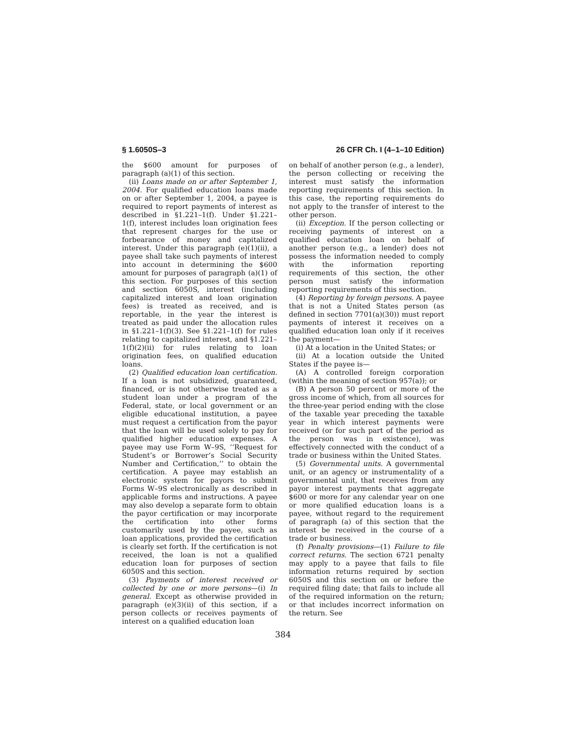§ 1.6050S–3 26 CFR Ch. I (4–1–10 Edition)
the $600 amount for purposes of paragraph (a)(1) of this section.
(ii) Loans made on or after September 1, 2004. For qualified education loans made on or after September 1, 2004, a payee is required to report payments of interest as described in §1.221–1(f). Under §1.221–1(f), interest includes loan origination fees that represent charges for the use or forbearance of money and capitalized interest. Under this paragraph (e)(1)(ii), a payee shall take such payments of interest into account in determining the $600 amount for purposes of paragraph (a)(1) of this section. For purposes of this section and section 6050S, interest (including capitalized interest and loan origination fees) is treated as received, and is reportable, in the year the interest is treated as paid under the allocation rules in §1.221–1(f)(3). See §1.221–1(f) for rules relating to capitalized interest, and §1.221–1(f)(2)(ii) for rules relating to loan origination fees, on qualified education loans.
(2) Qualified education loan certification. If a loan is not subsidized, guaranteed, financed, or is not otherwise treated as a student loan under a program of the Federal, state, or local government or an eligible educational institution, a payee must request a certification from the payor that the loan will be used solely to pay for qualified higher education expenses. A payee may use Form W–9S, ‘‘Request for Student’s or Borrower’s Social Security Number and Certification,’’ to obtain the certification. A payee may establish an electronic system for payors to submit Forms W–9S electronically as described in applicable forms and instructions. A payee may also develop a separate form to obtain the payor certification or may incorporate the certification into other forms customarily used by the payee, such as loan applications, provided the certification is clearly set forth. If the certification is not received, the loan is not a qualified education loan for purposes of section 6050S and this section.
(3) Payments of interest received or collected by one or more persons—(i) In general. Except as otherwise provided in paragraph (e)(3)(ii) of this section, if a person collects or receives payments of interest on a qualified education loan
on behalf of another person (e.g., a lender), the person collecting or receiving the interest must satisfy the information reporting requirements of this section. In this case, the reporting requirements do not apply to the transfer of interest to the other person.
(ii) Exception. If the person collecting or receiving payments of interest on a qualified education loan on behalf of another person (e.g., a lender) does not possess the information needed to comply with the information reporting requirements of this section, the other person must satisfy the information reporting requirements of this section.
(4) Reporting by foreign persons. A payee that is not a United States person (as defined in section 7701(a)(30)) must report payments of interest it receives on a qualified education loan only if it receives the payment—
(i) At a location in the United States; or
(ii) At a location outside the United States if the payee is—
(A) A controlled foreign corporation (within the meaning of section 957(a)); or
(B) A person 50 percent or more of the gross income of which, from all sources for the three-year period ending with the close of the taxable year preceding the taxable year in which interest payments were received (or for such part of the period as the person was in existence), was effectively connected with the conduct of a trade or business within the United States.
(5) Governmental units. A governmental unit, or an agency or instrumentality of a governmental unit, that receives from any payor interest payments that aggregate $600 or more for any calendar year on one or more qualified education loans is a payee, without regard to the requirement of paragraph (a) of this section that the interest be received in the course of a trade or business.
(f) Penalty provisions—(1) Failure to file correct returns. The section 6721 penalty may apply to a payee that fails to file information returns required by section 6050S and this section on or before the required filing date; that fails to include all of the required information on the return; or that includes incorrect information on the return. See
384